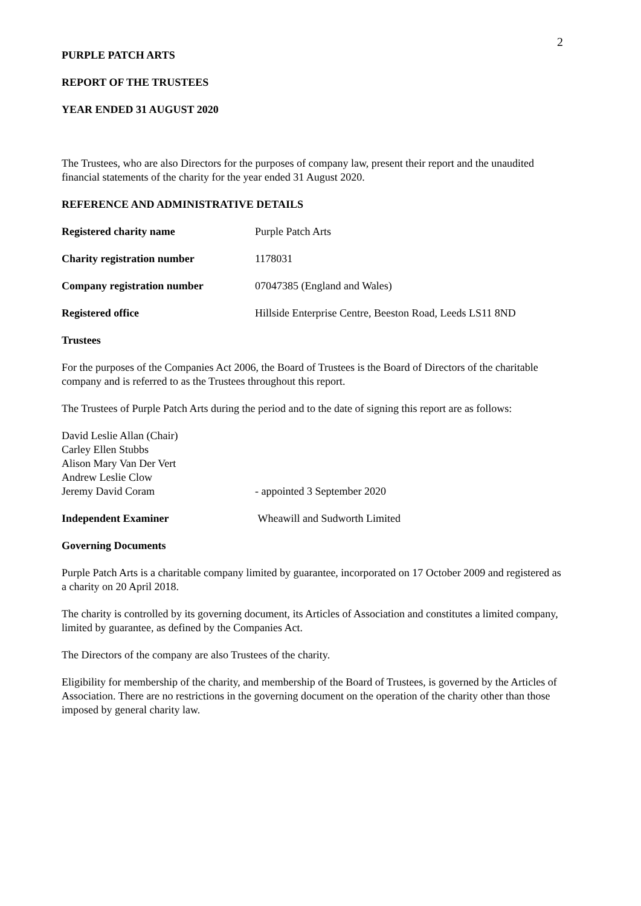2
PURPLE PATCH ARTS
REPORT OF THE TRUSTEES
YEAR ENDED 31 AUGUST 2020
The Trustees, who are also Directors for the purposes of company law, present their report and the unaudited financial statements of the charity for the year ended 31 August 2020.
REFERENCE AND ADMINISTRATIVE DETAILS
Registered charity name Purple Patch Arts
Charity registration number 1178031
Company registration number 07047385 (England and Wales)
Registered office Hillside Enterprise Centre, Beeston Road, Leeds LS11 8ND
Trustees
For the purposes of the Companies Act 2006, the Board of Trustees is the Board of Directors of the charitable company and is referred to as the Trustees throughout this report.
The Trustees of Purple Patch Arts during the period and to the date of signing this report are as follows:
David Leslie Allan (Chair)
Carley Ellen Stubbs
Alison Mary Van Der Vert
Andrew Leslie Clow
Jeremy David Coram - appointed 3 September 2020
Independent Examiner Wheawill and Sudworth Limited
Governing Documents
Purple Patch Arts is a charitable company limited by guarantee, incorporated on 17 October 2009 and registered as a charity on 20 April 2018.
The charity is controlled by its governing document, its Articles of Association and constitutes a limited company, limited by guarantee, as defined by the Companies Act.
The Directors of the company are also Trustees of the charity.
Eligibility for membership of the charity, and membership of the Board of Trustees, is governed by the Articles of Association. There are no restrictions in the governing document on the operation of the charity other than those imposed by general charity law.